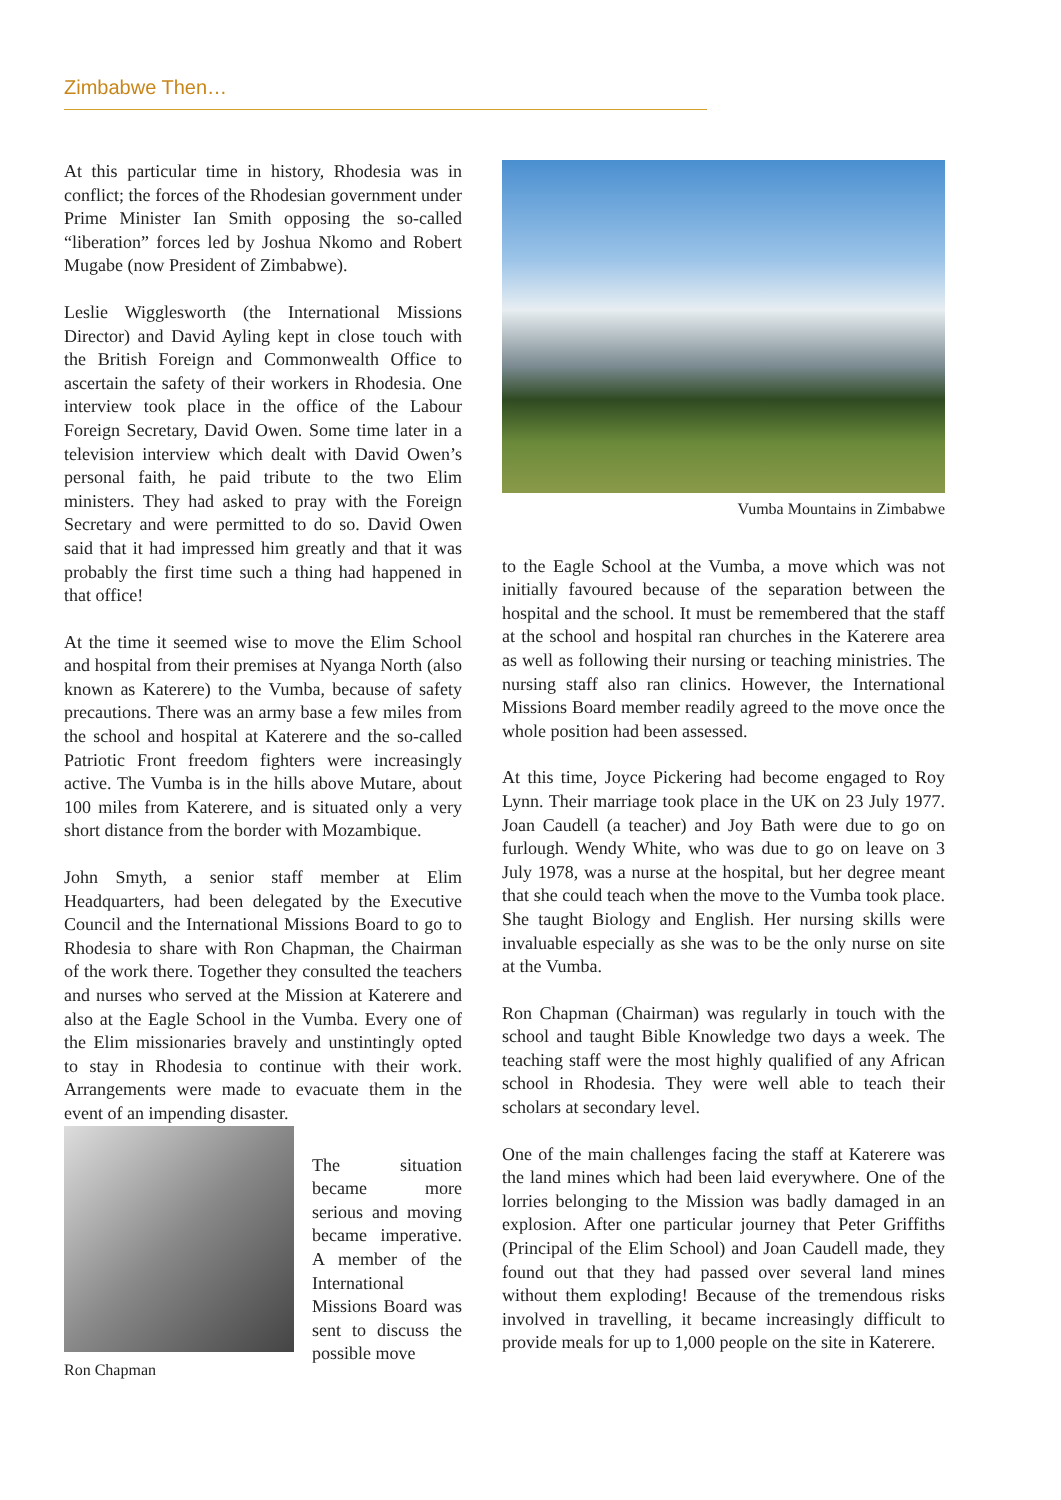Zimbabwe Then…
At this particular time in history, Rhodesia was in conflict; the forces of the Rhodesian government under Prime Minister Ian Smith opposing the so-called “liberation” forces led by Joshua Nkomo and Robert Mugabe (now President of Zimbabwe).
Leslie Wigglesworth (the International Missions Director) and David Ayling kept in close touch with the British Foreign and Commonwealth Office to ascertain the safety of their workers in Rhodesia. One interview took place in the office of the Labour Foreign Secretary, David Owen. Some time later in a television interview which dealt with David Owen’s personal faith, he paid tribute to the two Elim ministers. They had asked to pray with the Foreign Secretary and were permitted to do so. David Owen said that it had impressed him greatly and that it was probably the first time such a thing had happened in that office!
At the time it seemed wise to move the Elim School and hospital from their premises at Nyanga North (also known as Katerere) to the Vumba, because of safety precautions. There was an army base a few miles from the school and hospital at Katerere and the so-called Patriotic Front freedom fighters were increasingly active. The Vumba is in the hills above Mutare, about 100 miles from Katerere, and is situated only a very short distance from the border with Mozambique.
John Smyth, a senior staff member at Elim Headquarters, had been delegated by the Executive Council and the International Missions Board to go to Rhodesia to share with Ron Chapman, the Chairman of the work there. Together they consulted the teachers and nurses who served at the Mission at Katerere and also at the Eagle School in the Vumba. Every one of the Elim missionaries bravely and unstintingly opted to stay in Rhodesia to continue with their work. Arrangements were made to evacuate them in the event of an impending disaster.
Ron Chapman
The situation became more serious and moving became imperative. A member of the International Missions Board was sent to discuss the possible move
Vumba Mountains in Zimbabwe
to the Eagle School at the Vumba, a move which was not initially favoured because of the separation between the hospital and the school. It must be remembered that the staff at the school and hospital ran churches in the Katerere area as well as following their nursing or teaching ministries. The nursing staff also ran clinics. However, the International Missions Board member readily agreed to the move once the whole position had been assessed.
At this time, Joyce Pickering had become engaged to Roy Lynn. Their marriage took place in the UK on 23 July 1977. Joan Caudell (a teacher) and Joy Bath were due to go on furlough. Wendy White, who was due to go on leave on 3 July 1978, was a nurse at the hospital, but her degree meant that she could teach when the move to the Vumba took place. She taught Biology and English. Her nursing skills were invaluable especially as she was to be the only nurse on site at the Vumba.
Ron Chapman (Chairman) was regularly in touch with the school and taught Bible Knowledge two days a week. The teaching staff were the most highly qualified of any African school in Rhodesia. They were well able to teach their scholars at secondary level.
One of the main challenges facing the staff at Katerere was the land mines which had been laid everywhere. One of the lorries belonging to the Mission was badly damaged in an explosion. After one particular journey that Peter Griffiths (Principal of the Elim School) and Joan Caudell made, they found out that they had passed over several land mines without them exploding! Because of the tremendous risks involved in travelling, it became increasingly difficult to provide meals for up to 1,000 people on the site in Katerere.